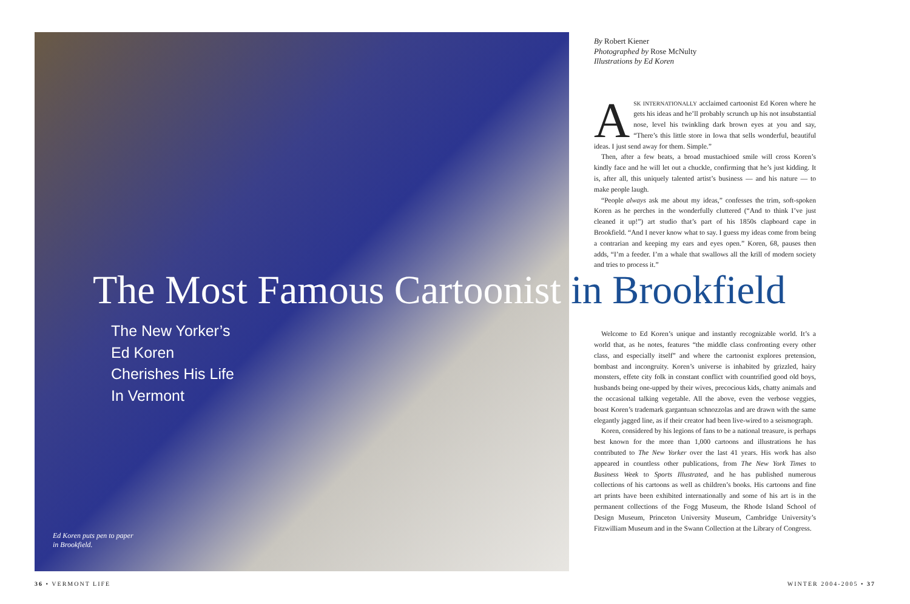The Most Famous Cartoonist in Brookfield
The New Yorker’s
Ed Koren
Cherishes His Life
In Vermont
Ed Koren puts pen to paper
in Brookfield.
By Robert Kiener
Photographed by Rose McNulty
Illustrations by Ed Koren
ASK INTERNATIONALLY acclaimed cartoonist Ed Koren where he gets his ideas and he’ll probably scrunch up his not insubstantial nose, level his twinkling dark brown eyes at you and say, “There’s this little store in Iowa that sells wonderful, beautiful ideas. I just send away for them. Simple.”
Then, after a few beats, a broad mustachioed smile will cross Koren’s kindly face and he will let out a chuckle, confirming that he’s just kidding. It is, after all, this uniquely talented artist’s business — and his nature — to make people laugh.
“People always ask me about my ideas,” confesses the trim, soft-spoken Koren as he perches in the wonderfully cluttered (“And to think I’ve just cleaned it up!”) art studio that’s part of his 1850s clapboard cape in Brookfield. “And I never know what to say. I guess my ideas come from being a contrarian and keeping my ears and eyes open.” Koren, 68, pauses then adds, “I’m a feeder. I’m a whale that swallows all the krill of modern society and tries to process it.”
Welcome to Ed Koren’s unique and instantly recognizable world. It’s a world that, as he notes, features “the middle class confronting every other class, and especially itself” and where the cartoonist explores pretension, bombast and incongruity. Koren’s universe is inhabited by grizzled, hairy monsters, effete city folk in constant conflict with countrified good old boys, husbands being one-upped by their wives, precocious kids, chatty animals and the occasional talking vegetable. All the above, even the verbose veggies, boast Koren’s trademark gargantuan schnozzolas and are drawn with the same elegantly jagged line, as if their creator had been live-wired to a seismograph.
Koren, considered by his legions of fans to be a national treasure, is perhaps best known for the more than 1,000 cartoons and illustrations he has contributed to The New Yorker over the last 41 years. His work has also appeared in countless other publications, from The New York Times to Business Week to Sports Illustrated, and he has published numerous collections of his cartoons as well as children’s books. His cartoons and fine art prints have been exhibited internationally and some of his art is in the permanent collections of the Fogg Museum, the Rhode Island School of Design Museum, Princeton University Museum, Cambridge University’s Fitzwilliam Museum and in the Swann Collection at the Library of Congress.
36 • VERMONT LIFE WINTER 2004-2005 • 37